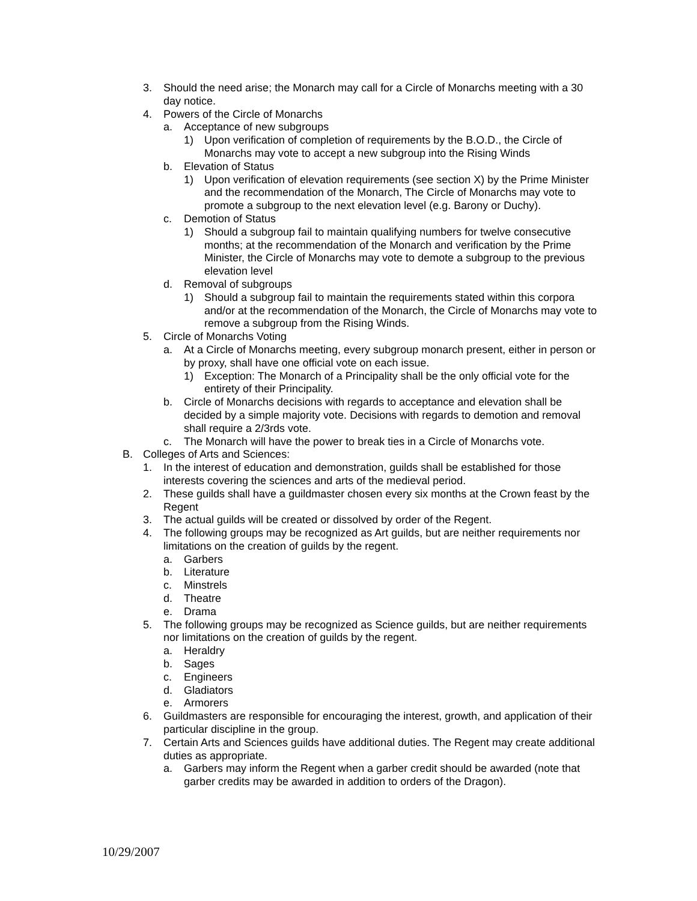3. Should the need arise; the Monarch may call for a Circle of Monarchs meeting with a 30 day notice.
4. Powers of the Circle of Monarchs
a. Acceptance of new subgroups
1) Upon verification of completion of requirements by the B.O.D., the Circle of Monarchs may vote to accept a new subgroup into the Rising Winds
b. Elevation of Status
1) Upon verification of elevation requirements (see section X) by the Prime Minister and the recommendation of the Monarch, The Circle of Monarchs may vote to promote a subgroup to the next elevation level (e.g. Barony or Duchy).
c. Demotion of Status
1) Should a subgroup fail to maintain qualifying numbers for twelve consecutive months; at the recommendation of the Monarch and verification by the Prime Minister, the Circle of Monarchs may vote to demote a subgroup to the previous elevation level
d. Removal of subgroups
1) Should a subgroup fail to maintain the requirements stated within this corpora and/or at the recommendation of the Monarch, the Circle of Monarchs may vote to remove a subgroup from the Rising Winds.
5. Circle of Monarchs Voting
a. At a Circle of Monarchs meeting, every subgroup monarch present, either in person or by proxy, shall have one official vote on each issue.
1) Exception: The Monarch of a Principality shall be the only official vote for the entirety of their Principality.
b. Circle of Monarchs decisions with regards to acceptance and elevation shall be decided by a simple majority vote. Decisions with regards to demotion and removal shall require a 2/3rds vote.
c. The Monarch will have the power to break ties in a Circle of Monarchs vote.
B. Colleges of Arts and Sciences:
1. In the interest of education and demonstration, guilds shall be established for those interests covering the sciences and arts of the medieval period.
2. These guilds shall have a guildmaster chosen every six months at the Crown feast by the Regent
3. The actual guilds will be created or dissolved by order of the Regent.
4. The following groups may be recognized as Art guilds, but are neither requirements nor limitations on the creation of guilds by the regent.
a. Garbers
b. Literature
c. Minstrels
d. Theatre
e. Drama
5. The following groups may be recognized as Science guilds, but are neither requirements nor limitations on the creation of guilds by the regent.
a. Heraldry
b. Sages
c. Engineers
d. Gladiators
e. Armorers
6. Guildmasters are responsible for encouraging the interest, growth, and application of their particular discipline in the group.
7. Certain Arts and Sciences guilds have additional duties. The Regent may create additional duties as appropriate.
a. Garbers may inform the Regent when a garber credit should be awarded (note that garber credits may be awarded in addition to orders of the Dragon).
10/29/2007